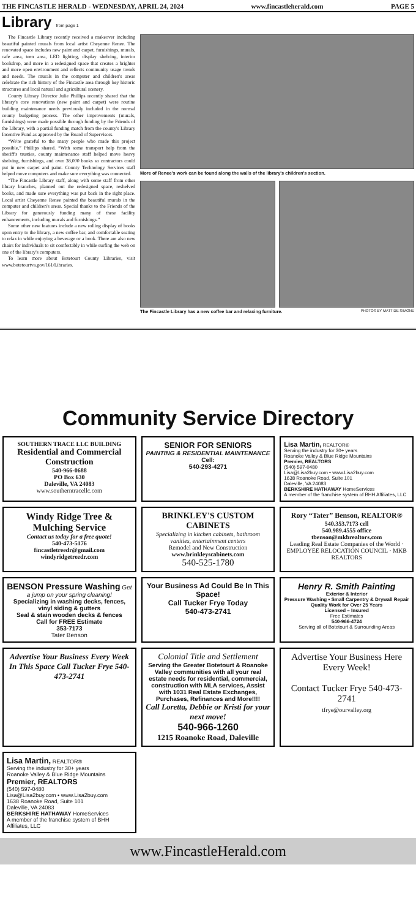THE FINCASTLE HERALD - WEDNESDAY, APRIL 24, 2024 www.fincastleherald.com PAGE 5
Library
from page 1
The Fincastle Library recently received a makeover including beautiful painted murals from local artist Cheyenne Renee. The renovated space includes new paint and carpet, furnishings, murals, cafe area, teen area, LED lighting, display shelving, interior bookdrop, and more in a redesigned space that creates a brighter and more open environment and reflects community usage trends and needs. The murals in the computer and children's areas celebrate the rich history of the Fincastle area through key historic structures and local natural and agricultural scenery.
County Library Director Julie Phillips recently shared that the library's core renovations (new paint and carpet) were routine building maintenance needs previously included in the normal county budgeting process. The other improvements (murals, furnishings) were made possible through funding by the Friends of the Library, with a partial funding match from the county's Library Incentive Fund as approved by the Board of Supervisors.
“We're grateful to the many people who made this project possible,” Phillips shared. “With some transport help from the sheriff's trusties, county maintenance staff helped move heavy shelving, furnishings, and over 38,000 books so contractors could put in new carpet and paint. County Technology Services staff helped move computers and make sure everything was connected.
“The Fincastle Library staff, along with some staff from other library branches, planned out the redesigned space, reshelved books, and made sure everything was put back in the right place. Local artist Cheyenne Renee painted the beautiful murals in the computer and children's areas. Special thanks to the Friends of the Library for generously funding many of these facility enhancements, including murals and furnishings.”
Some other new features include a new rolling display of books upon entry to the library, a new coffee bar, and comfortable seating to relax in while enjoying a beverage or a book. There are also new chairs for individuals to sit comfortably in while surfing the web on one of the library's computers.
To learn more about Botetourt County Libraries, visit www.botetourtva.gov/161/Libraries.
More of Renee's work can be found along the walls of the library's children's section.
The Fincastle Library has a new coffee bar and relaxing furniture. PHOTOS BY MATT DE SIMONE
Community Service Directory
SOUTHERN TRACE LLC BUILDING
Residential and Commercial Construction
540-966-0688
PO Box 630
Daleville, VA 24083
www.southerntracellc.com
SENIOR FOR SENIORS
PAINTING & RESIDENTIAL MAINTENANCE
Cell:
540-293-4271
Lisa Martin, REALTOR®
Serving the industry for 30+ years
Roanoke Valley & Blue Ridge Mountains
Premier, REALTORS
(540) 597-0480
Lisa@Lisa2buy.com • www.Lisa2buy.com
1638 Roanoke Road, Suite 101
Daleville, VA 24083
BERKSHIRE HATHAWAY HomeServices
A member of the franchise system of BHH Affiliates, LLC
Windy Ridge Tree & Mulching Service
Contact us today for a free quote!
540-473-5176
fincastletreedr@gmail.com
windyridgetreedr.com
BRINKLEY'S CUSTOM CABINETS
Specializing in kitchen cabinets, bathroom vanities, entertainment centers
Remodel and New Construction
www.brinkleyscabinets.com
540-525-1780
Rory “Tater” Benson, REALTOR®
540.353.7173 cell
540.989.4555 office
tbenson@mkbrealtors.com
Leading Real Estate Companies of the World · EMPLOYEE RELOCATION COUNCIL · MKB REALTORS
BENSON Pressure Washing Get a jump on your spring cleaning!
Specializing in washing decks, fences, vinyl siding & gutters
Seal & stain wooden decks & fences
Call for FREE Estimate
353-7173
Tater Benson
Your Business Ad Could Be In This Space!
Call Tucker Frye Today
540-473-2741
Henry R. Smith Painting
Exterior & Interior
Pressure Washing • Small Carpentry & Drywall Repair
Quality Work for Over 25 Years
Licensed – Insured
Free Estimates
540-966-4724
Serving all of Botetourt & Surrounding Areas
Advertise Your Business Every Week In This Space Call Tucker Frye 540-473-2741
Colonial Title and Settlement
Serving the Greater Botetourt & Roanoke Valley communities with all your real estate needs for residential, commercial, construction with MLA services, Assist with 1031 Real Estate Exchanges, Purchases, Refinances and More!!!!
Call Loretta, Debbie or Kristi for your next move!
540-966-1260
1215 Roanoke Road, Daleville
Advertise Your Business Here Every Week!
Contact Tucker Frye 540-473-2741
tfrye@ourvalley.org
Lisa Martin, REALTOR®
Serving the industry for 30+ years
Roanoke Valley & Blue Ridge Mountains
Premier, REALTORS
(540) 597-0480
Lisa@Lisa2buy.com • www.Lisa2buy.com
1638 Roanoke Road, Suite 101
Daleville, VA 24083
BERKSHIRE HATHAWAY HomeServices
A member of the franchise system of BHH Affiliates, LLC
www.FincastleHerald.com